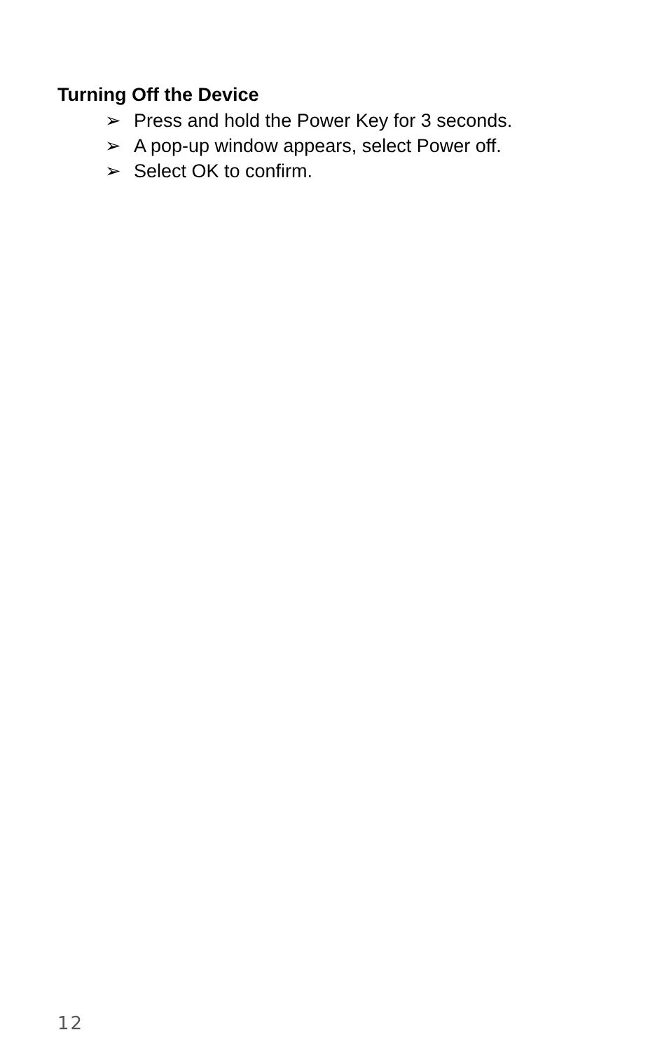Turning Off the Device
➢ Press and hold the Power Key for 3 seconds.
➢ A pop-up window appears, select Power off.
➢ Select OK to confirm.
12